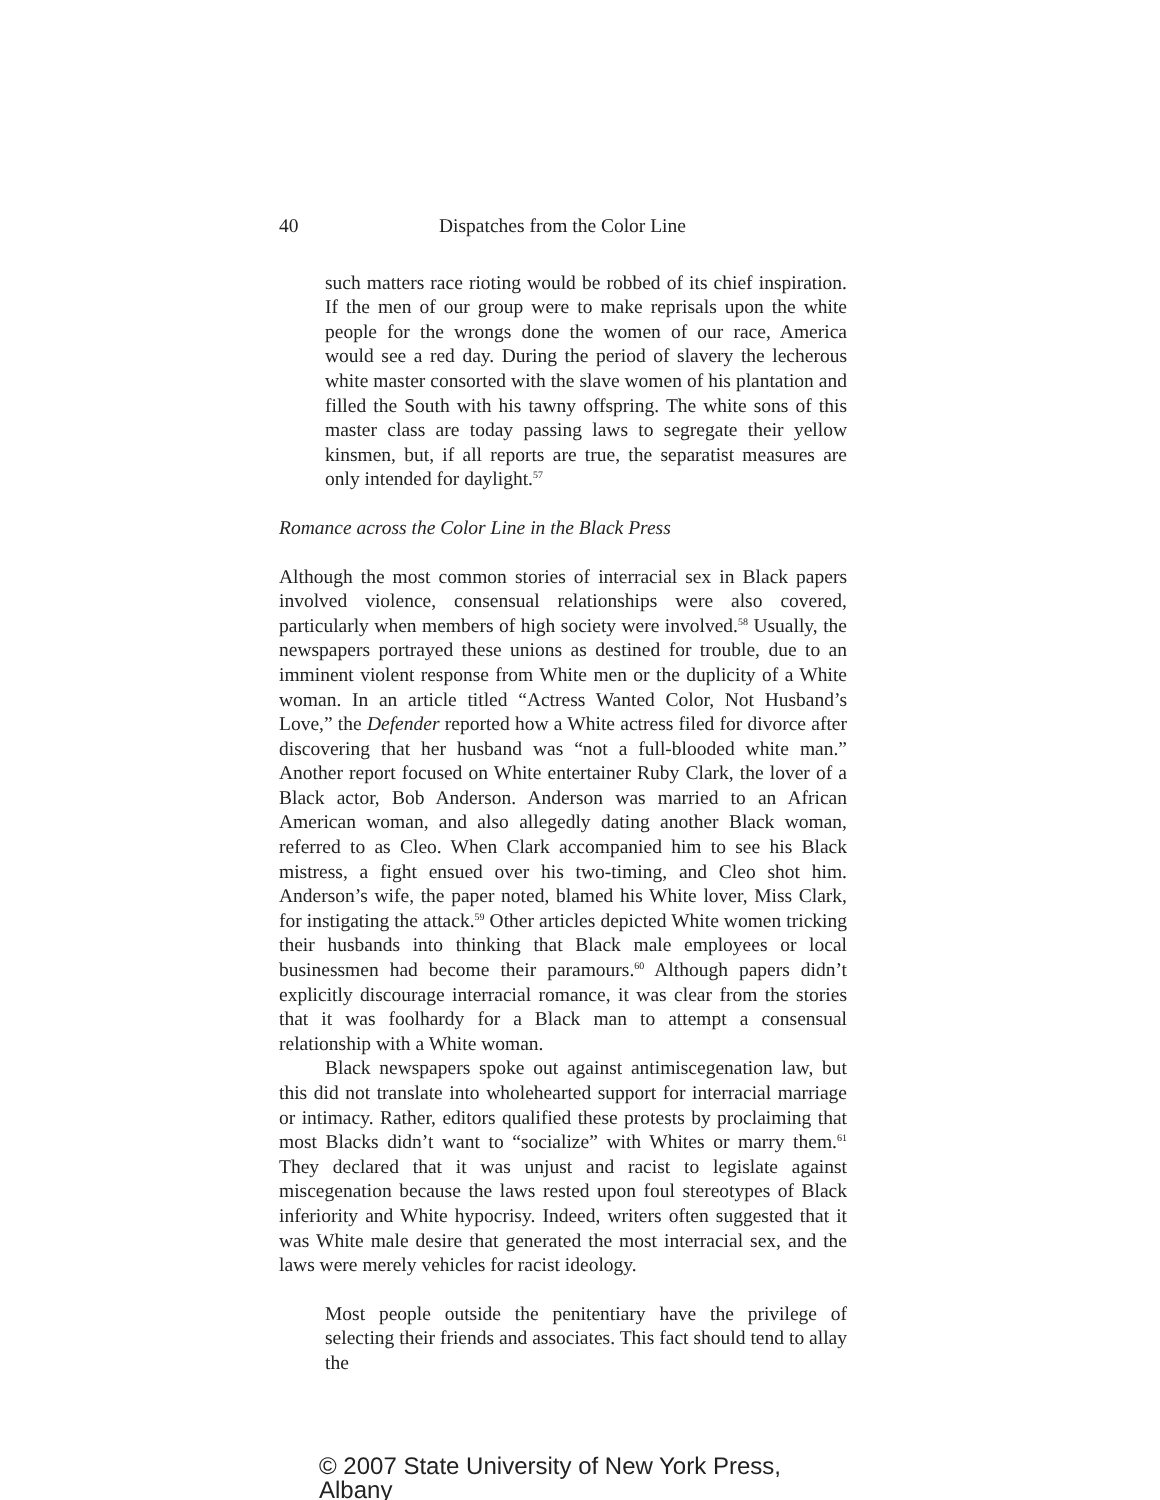40 Dispatches from the Color Line
such matters race rioting would be robbed of its chief inspiration. If the men of our group were to make reprisals upon the white people for the wrongs done the women of our race, America would see a red day. During the period of slavery the lecherous white master consorted with the slave women of his plantation and filled the South with his tawny offspring. The white sons of this master class are today passing laws to segregate their yellow kinsmen, but, if all reports are true, the separatist measures are only intended for daylight.<sup>57</sup>
Romance across the Color Line in the Black Press
Although the most common stories of interracial sex in Black papers involved violence, consensual relationships were also covered, particularly when members of high society were involved.<sup>58</sup> Usually, the newspapers portrayed these unions as destined for trouble, due to an imminent violent response from White men or the duplicity of a White woman. In an article titled “Actress Wanted Color, Not Husband’s Love,” the Defender reported how a White actress filed for divorce after discovering that her husband was “not a full-blooded white man.” Another report focused on White entertainer Ruby Clark, the lover of a Black actor, Bob Anderson. Anderson was married to an African American woman, and also allegedly dating another Black woman, referred to as Cleo. When Clark accompanied him to see his Black mistress, a fight ensued over his two-timing, and Cleo shot him. Anderson’s wife, the paper noted, blamed his White lover, Miss Clark, for instigating the attack.<sup>59</sup> Other articles depicted White women tricking their husbands into thinking that Black male employees or local businessmen had become their paramours.<sup>60</sup> Although papers didn’t explicitly discourage interracial romance, it was clear from the stories that it was foolhardy for a Black man to attempt a consensual relationship with a White woman.
Black newspapers spoke out against antimiscegenation law, but this did not translate into wholehearted support for interracial marriage or intimacy. Rather, editors qualified these protests by proclaiming that most Blacks didn’t want to “socialize” with Whites or marry them.<sup>61</sup> They declared that it was unjust and racist to legislate against miscegenation because the laws rested upon foul stereotypes of Black inferiority and White hypocrisy. Indeed, writers often suggested that it was White male desire that generated the most interracial sex, and the laws were merely vehicles for racist ideology.
Most people outside the penitentiary have the privilege of selecting their friends and associates. This fact should tend to allay the
© 2007 State University of New York Press, Albany